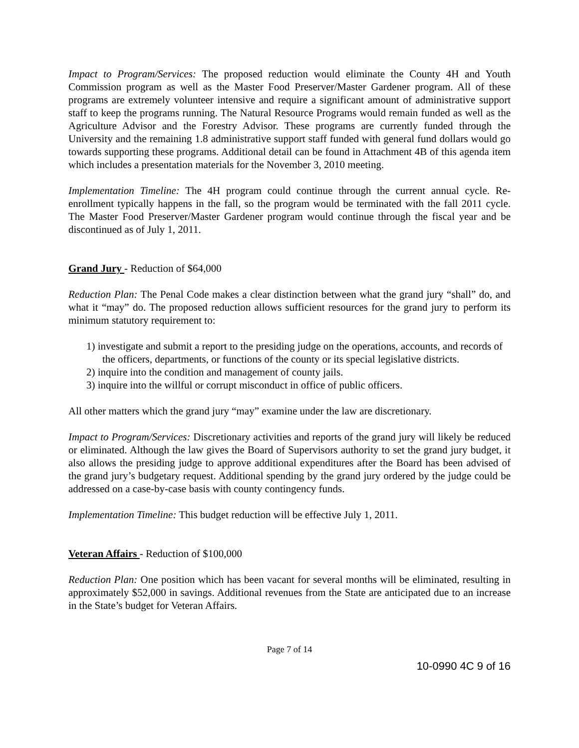Impact to Program/Services: The proposed reduction would eliminate the County 4H and Youth Commission program as well as the Master Food Preserver/Master Gardener program. All of these programs are extremely volunteer intensive and require a significant amount of administrative support staff to keep the programs running. The Natural Resource Programs would remain funded as well as the Agriculture Advisor and the Forestry Advisor. These programs are currently funded through the University and the remaining 1.8 administrative support staff funded with general fund dollars would go towards supporting these programs. Additional detail can be found in Attachment 4B of this agenda item which includes a presentation materials for the November 3, 2010 meeting.
Implementation Timeline: The 4H program could continue through the current annual cycle. Re-enrollment typically happens in the fall, so the program would be terminated with the fall 2011 cycle. The Master Food Preserver/Master Gardener program would continue through the fiscal year and be discontinued as of July 1, 2011.
Grand Jury - Reduction of $64,000
Reduction Plan: The Penal Code makes a clear distinction between what the grand jury “shall” do, and what it “may” do. The proposed reduction allows sufficient resources for the grand jury to perform its minimum statutory requirement to:
1) investigate and submit a report to the presiding judge on the operations, accounts, and records of the officers, departments, or functions of the county or its special legislative districts.
2) inquire into the condition and management of county jails.
3) inquire into the willful or corrupt misconduct in office of public officers.
All other matters which the grand jury “may” examine under the law are discretionary.
Impact to Program/Services: Discretionary activities and reports of the grand jury will likely be reduced or eliminated. Although the law gives the Board of Supervisors authority to set the grand jury budget, it also allows the presiding judge to approve additional expenditures after the Board has been advised of the grand jury’s budgetary request. Additional spending by the grand jury ordered by the judge could be addressed on a case-by-case basis with county contingency funds.
Implementation Timeline: This budget reduction will be effective July 1, 2011.
Veteran Affairs - Reduction of $100,000
Reduction Plan: One position which has been vacant for several months will be eliminated, resulting in approximately $52,000 in savings. Additional revenues from the State are anticipated due to an increase in the State’s budget for Veteran Affairs.
Page 7 of 14
10-0990 4C 9 of 16